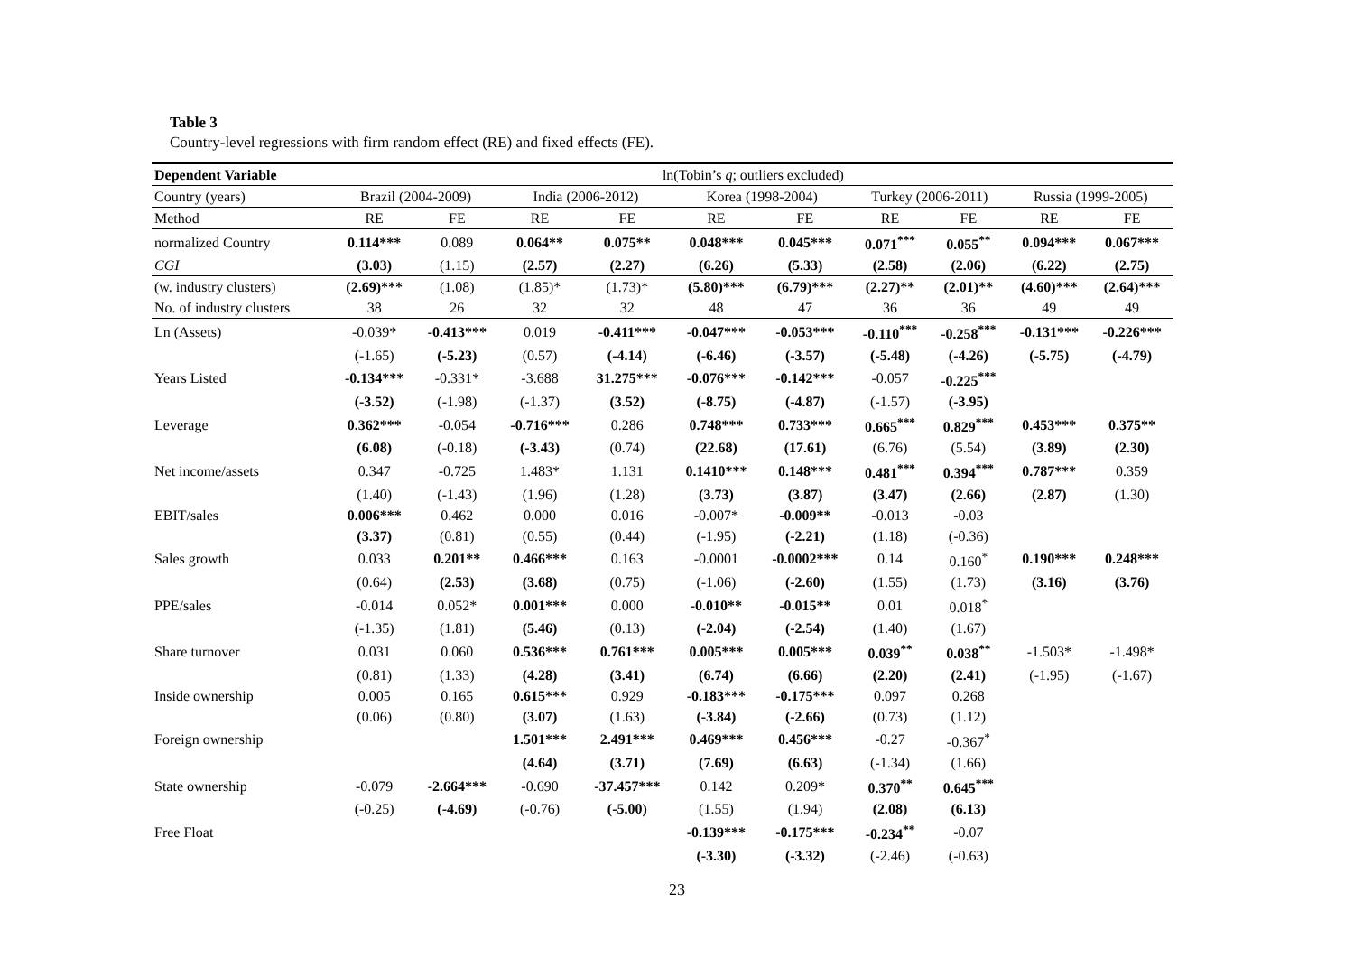Table 3
Country-level regressions with firm random effect (RE) and fixed effects (FE).
| Dependent Variable | ln(Tobin’s q ; outliers excluded) | | | | | | | | | |
| --- | --- | --- | --- | --- | --- | --- | --- | --- | --- | --- |
| Country (years) | Brazil (2004-2009) | | India (2006-2012) | | Korea (1998-2004) | | Turkey (2006-2011) | | Russia (1999-2005) | |
| Method | RE | FE | RE | FE | RE | FE | RE | FE | RE | FE |
| normalized Country | 0.114*** | 0.089 | 0.064** | 0.075** | 0.048*** | 0.045*** | 0.071<sup>***</sup> | 0.055<sup>**</sup> | 0.094*** | 0.067*** |
| CGI | (3.03) | (1.15) | (2.57) | (2.27) | (6.26) | (5.33) | (2.58) | (2.06) | (6.22) | (2.75) |
| (w. industry clusters) | (2.69)*** | (1.08) | (1.85)* | (1.73)* | (5.80)*** | (6.79)*** | (2.27)** | (2.01)** | (4.60)*** | (2.64)*** |
| No. of industry clusters | 38 | 26 | 32 | 32 | 48 | 47 | 36 | 36 | 49 | 49 |
| Ln (Assets) | -0.039* | -0.413*** | 0.019 | -0.411*** | -0.047*** | -0.053*** | -0.110<sup>***</sup> | -0.258<sup>***</sup> | -0.131*** | -0.226*** |
| | (-1.65) | (-5.23) | (0.57) | (-4.14) | (-6.46) | (-3.57) | (-5.48) | (-4.26) | (-5.75) | (-4.79) |
| Years Listed | -0.134*** | -0.331* | -3.688 | 31.275*** | -0.076*** | -0.142*** | -0.057 | -0.225<sup>***</sup> | | |
| | (-3.52) | (-1.98) | (-1.37) | (3.52) | (-8.75) | (-4.87) | (-1.57) | (-3.95) | | |
| Leverage | 0.362*** | -0.054 | -0.716*** | 0.286 | 0.748*** | 0.733*** | 0.665<sup>***</sup> | 0.829<sup>***</sup> | 0.453*** | 0.375** |
| | (6.08) | (-0.18) | (-3.43) | (0.74) | (22.68) | (17.61) | (6.76) | (5.54) | (3.89) | (2.30) |
| Net income/assets | 0.347 | -0.725 | 1.483* | 1.131 | 0.1410*** | 0.148*** | 0.481<sup>***</sup> | 0.394<sup>***</sup> | 0.787*** | 0.359 |
| | (1.40) | (-1.43) | (1.96) | (1.28) | (3.73) | (3.87) | (3.47) | (2.66) | (2.87) | (1.30) |
| EBIT/sales | 0.006*** | 0.462 | 0.000 | 0.016 | -0.007* | -0.009** | -0.013 | -0.03 | | |
| | (3.37) | (0.81) | (0.55) | (0.44) | (-1.95) | (-2.21) | (1.18) | (-0.36) | | |
| Sales growth | 0.033 | 0.201** | 0.466*** | 0.163 | -0.0001 | -0.0002*** | 0.14 | 0.160<sup>*</sup> | 0.190*** | 0.248*** |
| | (0.64) | (2.53) | (3.68) | (0.75) | (-1.06) | (-2.60) | (1.55) | (1.73) | (3.16) | (3.76) |
| PPE/sales | -0.014 | 0.052* | 0.001*** | 0.000 | -0.010** | -0.015** | 0.01 | 0.018<sup>*</sup> | | |
| | (-1.35) | (1.81) | (5.46) | (0.13) | (-2.04) | (-2.54) | (1.40) | (1.67) | | |
| Share turnover | 0.031 | 0.060 | 0.536*** | 0.761*** | 0.005*** | 0.005*** | 0.039<sup>**</sup> | 0.038<sup>**</sup> | -1.503* | -1.498* |
| | (0.81) | (1.33) | (4.28) | (3.41) | (6.74) | (6.66) | (2.20) | (2.41) | (-1.95) | (-1.67) |
| Inside ownership | 0.005 | 0.165 | 0.615*** | 0.929 | -0.183*** | -0.175*** | 0.097 | 0.268 | | |
| | (0.06) | (0.80) | (3.07) | (1.63) | (-3.84) | (-2.66) | (0.73) | (1.12) | | |
| Foreign ownership | | | 1.501*** | 2.491*** | 0.469*** | 0.456*** | -0.27 | -0.367<sup>*</sup> | | |
| | | | (4.64) | (3.71) | (7.69) | (6.63) | (-1.34) | (1.66) | | |
| State ownership | -0.079 | -2.664*** | -0.690 | -37.457*** | 0.142 | 0.209* | 0.370<sup>**</sup> | 0.645<sup>***</sup> | | |
| | (-0.25) | (-4.69) | (-0.76) | (-5.00) | (1.55) | (1.94) | (2.08) | (6.13) | | |
| Free Float | | | | | -0.139*** | -0.175*** | -0.234<sup>**</sup> | -0.07 | | |
| | | | | | (-3.30) | (-3.32) | (-2.46) | (-0.63) | | |
23